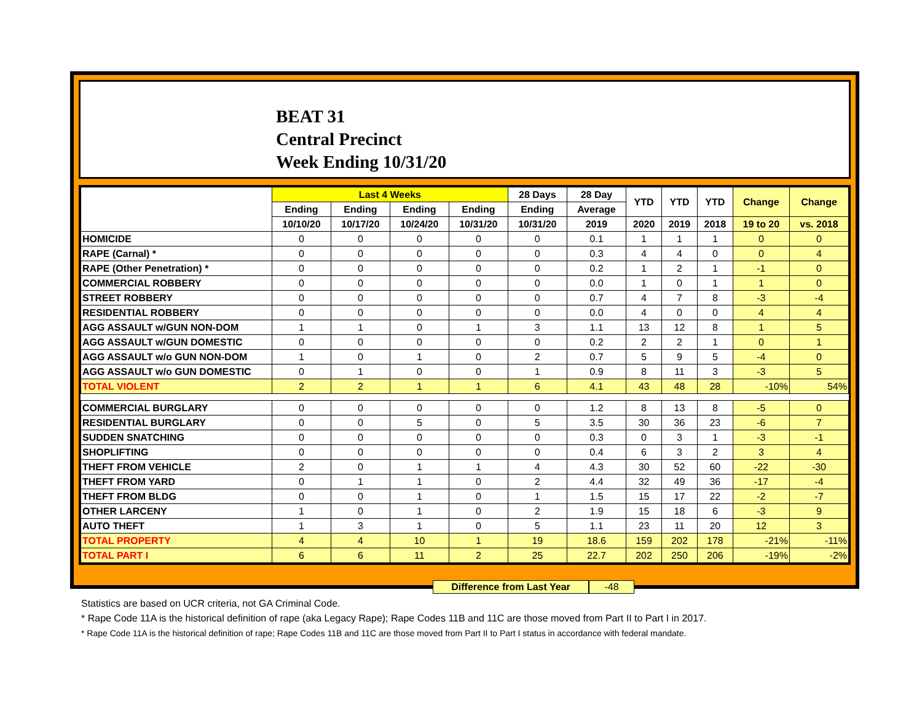BEAT 31
Central Precinct
Week Ending 10/31/20
| | Last 4 Weeks | | | | 28 Days | 28 Day | YTD | YTD | YTD | Change | Change |
| --- | --- | --- | --- | --- | --- | --- | --- | --- | --- | --- | --- |
| | Ending | Ending | Ending | Ending | Ending | Average | | | | | |
| | 10/10/20 | 10/17/20 | 10/24/20 | 10/31/20 | 10/31/20 | 2019 | 2020 | 2019 | 2018 | 19 to 20 | vs. 2018 |
| HOMICIDE | 0 | 0 | 0 | 0 | 0 | 0.1 | 1 | 1 | 1 | 0 | 0 |
| RAPE (Carnal) * | 0 | 0 | 0 | 0 | 0 | 0.3 | 4 | 4 | 0 | 0 | 4 |
| RAPE (Other Penetration) * | 0 | 0 | 0 | 0 | 0 | 0.2 | 1 | 2 | 1 | -1 | 0 |
| COMMERCIAL ROBBERY | 0 | 0 | 0 | 0 | 0 | 0.0 | 1 | 0 | 1 | 1 | 0 |
| STREET ROBBERY | 0 | 0 | 0 | 0 | 0 | 0.7 | 4 | 7 | 8 | -3 | -4 |
| RESIDENTIAL ROBBERY | 0 | 0 | 0 | 0 | 0 | 0.0 | 4 | 0 | 0 | 4 | 4 |
| AGG ASSAULT w/GUN NON-DOM | 1 | 1 | 0 | 1 | 3 | 1.1 | 13 | 12 | 8 | 1 | 5 |
| AGG ASSAULT w/GUN DOMESTIC | 0 | 0 | 0 | 0 | 0 | 0.2 | 2 | 2 | 1 | 0 | 1 |
| AGG ASSAULT w/o GUN NON-DOM | 1 | 0 | 1 | 0 | 2 | 0.7 | 5 | 9 | 5 | -4 | 0 |
| AGG ASSAULT w/o GUN DOMESTIC | 0 | 1 | 0 | 0 | 1 | 0.9 | 8 | 11 | 3 | -3 | 5 |
| TOTAL VIOLENT | 2 | 2 | 1 | 1 | 6 | 4.1 | 43 | 48 | 28 | -10% | 54% |
| COMMERCIAL BURGLARY | 0 | 0 | 0 | 0 | 0 | 1.2 | 8 | 13 | 8 | -5 | 0 |
| RESIDENTIAL BURGLARY | 0 | 0 | 5 | 0 | 5 | 3.5 | 30 | 36 | 23 | -6 | 7 |
| SUDDEN SNATCHING | 0 | 0 | 0 | 0 | 0 | 0.3 | 0 | 3 | 1 | -3 | -1 |
| SHOPLIFTING | 0 | 0 | 0 | 0 | 0 | 0.4 | 6 | 3 | 2 | 3 | 4 |
| THEFT FROM VEHICLE | 2 | 0 | 1 | 1 | 4 | 4.3 | 30 | 52 | 60 | -22 | -30 |
| THEFT FROM YARD | 0 | 1 | 1 | 0 | 2 | 4.4 | 32 | 49 | 36 | -17 | -4 |
| THEFT FROM BLDG | 0 | 0 | 1 | 0 | 1 | 1.5 | 15 | 17 | 22 | -2 | -7 |
| OTHER LARCENY | 1 | 0 | 1 | 0 | 2 | 1.9 | 15 | 18 | 6 | -3 | 9 |
| AUTO THEFT | 1 | 3 | 1 | 0 | 5 | 1.1 | 23 | 11 | 20 | 12 | 3 |
| TOTAL PROPERTY | 4 | 4 | 10 | 1 | 19 | 18.6 | 159 | 202 | 178 | -21% | -11% |
| TOTAL PART I | 6 | 6 | 11 | 2 | 25 | 22.7 | 202 | 250 | 206 | -19% | -2% |
Difference from Last Year -48
Statistics are based on UCR criteria, not GA Criminal Code.
* Rape Code 11A is the historical definition of rape (aka Legacy Rape); Rape Codes 11B and 11C are those moved from Part II to Part I in 2017.
* Rape Code 11A is the historical definition of rape; Rape Codes 11B and 11C are those moved from Part II to Part I status in accordance with federal mandate.